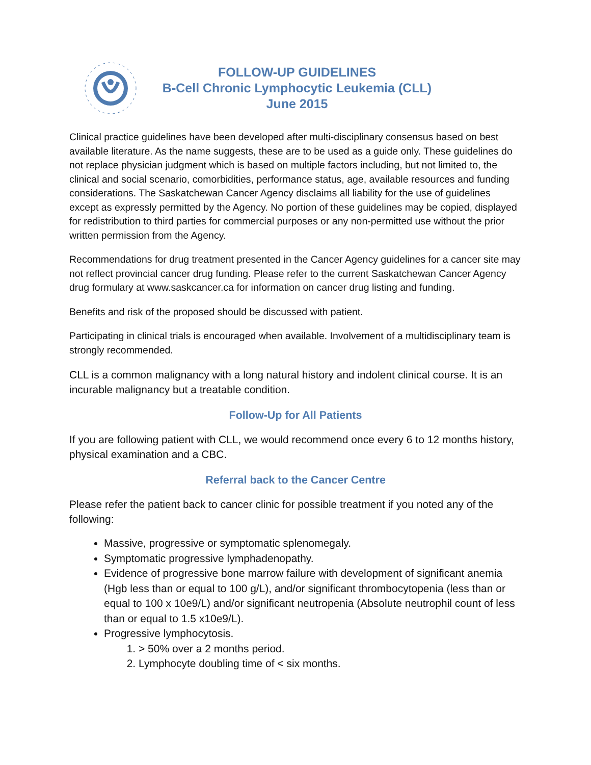FOLLOW-UP GUIDELINES
B-Cell Chronic Lymphocytic Leukemia (CLL)
June 2015
Clinical practice guidelines have been developed after multi-disciplinary consensus based on best available literature. As the name suggests, these are to be used as a guide only. These guidelines do not replace physician judgment which is based on multiple factors including, but not limited to, the clinical and social scenario, comorbidities, performance status, age, available resources and funding considerations. The Saskatchewan Cancer Agency disclaims all liability for the use of guidelines except as expressly permitted by the Agency. No portion of these guidelines may be copied, displayed for redistribution to third parties for commercial purposes or any non-permitted use without the prior written permission from the Agency.
Recommendations for drug treatment presented in the Cancer Agency guidelines for a cancer site may not reflect provincial cancer drug funding. Please refer to the current Saskatchewan Cancer Agency drug formulary at www.saskcancer.ca for information on cancer drug listing and funding.
Benefits and risk of the proposed should be discussed with patient.
Participating in clinical trials is encouraged when available. Involvement of a multidisciplinary team is strongly recommended.
CLL is a common malignancy with a long natural history and indolent clinical course. It is an incurable malignancy but a treatable condition.
Follow-Up for All Patients
If you are following patient with CLL, we would recommend once every 6 to 12 months history, physical examination and a CBC.
Referral back to the Cancer Centre
Please refer the patient back to cancer clinic for possible treatment if you noted any of the following:
Massive, progressive or symptomatic splenomegaly.
Symptomatic progressive lymphadenopathy.
Evidence of progressive bone marrow failure with development of significant anemia (Hgb less than or equal to 100 g/L), and/or significant thrombocytopenia (less than or equal to 100 x 10e9/L) and/or significant neutropenia (Absolute neutrophil count of less than or equal to 1.5 x10e9/L).
Progressive lymphocytosis.
1. > 50% over a 2 months period.
2. Lymphocyte doubling time of < six months.